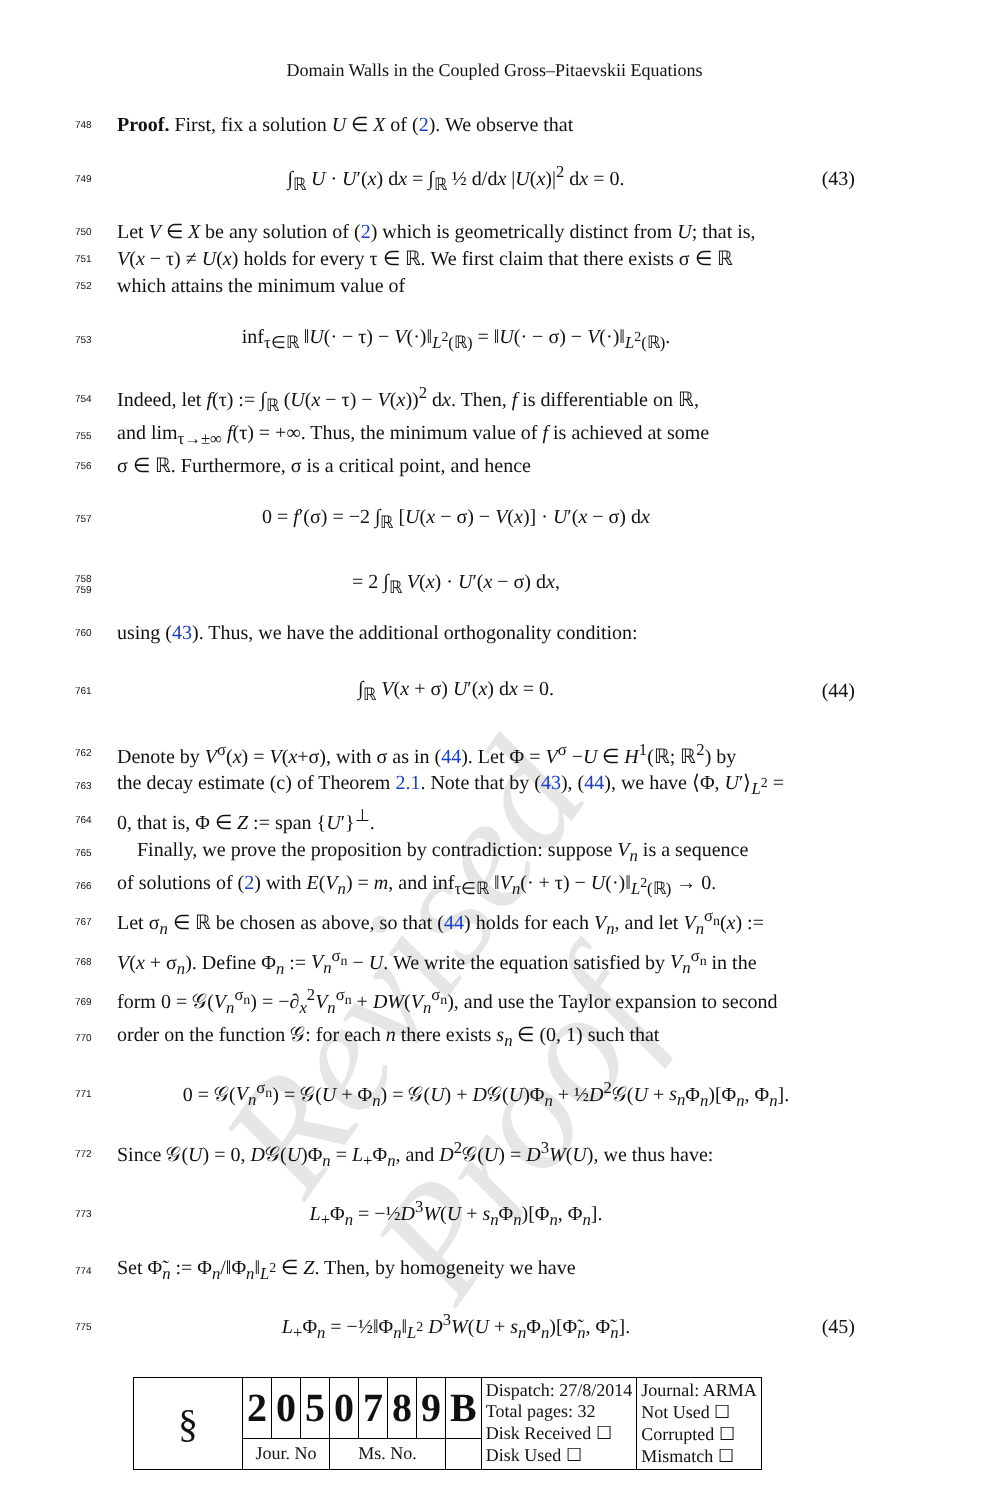Revised Proof
Domain Walls in the Coupled Gross–Pitaevskii Equations
748 Proof. First, fix a solution U ∈ X of (2). We observe that
749 ∫<sub>ℝ</sub> U · U′(x) dx = ∫<sub>ℝ</sub> ½ d/dx |U(x)|<sup>2</sup> dx = 0. (43)
750 Let V ∈ X be any solution of (2) which is geometrically distinct from U; that is,
751 V(x − τ) ≠ U(x) holds for every τ ∈ ℝ. We first claim that there exists σ ∈ ℝ
752 which attains the minimum value of
753 inf<sub>τ∈ℝ</sub> ‖U(· − τ) − V(·)‖<sub>L<sup>2</sup>(ℝ)</sub> = ‖U(· − σ) − V(·)‖<sub>L<sup>2</sup>(ℝ)</sub>.
754 Indeed, let f(τ) := ∫<sub>ℝ</sub> (U(x − τ) − V(x))<sup>2</sup> dx. Then, f is differentiable on ℝ,
755 and lim<sub>τ→±∞</sub> f(τ) = +∞. Thus, the minimum value of f is achieved at some
756 σ ∈ ℝ. Furthermore, σ is a critical point, and hence
757 0 = f′(σ) = −2 ∫<sub>ℝ</sub> [U(x − σ) − V(x)] · U′(x − σ) dx
758
759 = 2 ∫<sub>ℝ</sub> V(x) · U′(x − σ) dx,
760 using (43). Thus, we have the additional orthogonality condition:
761 ∫<sub>ℝ</sub> V(x + σ) U′(x) dx = 0. (44)
762 Denote by V<sup>σ</sup>(x) = V(x+σ), with σ as in (44). Let Φ = V<sup>σ</sup> −U ∈ H<sup>1</sup>(ℝ; ℝ<sup>2</sup>) by
763 the decay estimate (c) of Theorem 2.1. Note that by (43), (44), we have ⟨Φ, U′⟩<sub>L<sup>2</sup></sub> =
764 0, that is, Φ ∈ Z := span {U′}<sup>⊥</sup>.
765 Finally, we prove the proposition by contradiction: suppose V<sub>n</sub> is a sequence
766 of solutions of (2) with E(V<sub>n</sub>) = m, and inf<sub>τ∈ℝ</sub> ‖V<sub>n</sub>(· + τ) − U(·)‖<sub>L<sup>2</sup>(ℝ)</sub> → 0.
767 Let σ<sub>n</sub> ∈ ℝ be chosen as above, so that (44) holds for each V<sub>n</sub>, and let V<sub>n</sub><sup>σ<sub>n</sub></sup>(x) :=
768 V(x + σ<sub>n</sub>). Define Φ<sub>n</sub> := V<sub>n</sub><sup>σ<sub>n</sub></sup> − U. We write the equation satisfied by V<sub>n</sub><sup>σ<sub>n</sub></sup> in the
769 form 0 = 𝒢(V<sub>n</sub><sup>σ<sub>n</sub></sup>) = −∂<sub>x</sub><sup>2</sup>V<sub>n</sub><sup>σ<sub>n</sub></sup> + DW(V<sub>n</sub><sup>σ<sub>n</sub></sup>), and use the Taylor expansion to second
770 order on the function 𝒢: for each n there exists s<sub>n</sub> ∈ (0, 1) such that
771 0 = 𝒢(V<sub>n</sub><sup>σ<sub>n</sub></sup>) = 𝒢(U + Φ<sub>n</sub>) = 𝒢(U) + D𝒢(U)Φ<sub>n</sub> + ½D<sup>2</sup>𝒢(U + s<sub>n</sub> Φ<sub>n</sub>)[Φ<sub>n</sub>, Φ<sub>n</sub>].
772 Since 𝒢(U) = 0, D𝒢(U)Φ<sub>n</sub> = L<sub>+</sub>Φ<sub>n</sub>, and D<sup>2</sup>𝒢(U) = D<sup>3</sup>W(U), we thus have:
773 L<sub>+</sub>Φ<sub>n</sub> = −½D<sup>3</sup>W(U + s<sub>n</sub> Φ<sub>n</sub>)[Φ<sub>n</sub>, Φ<sub>n</sub>].
774 Set Φ̃<sub>n</sub> := Φ<sub>n</sub>/‖Φ<sub>n</sub>‖<sub>L<sup>2</sup></sub> ∈ Z. Then, by homogeneity we have
775 L<sub>+</sub>Φ<sub>n</sub> = −½‖Φ<sub>n</sub>‖<sub>L<sup>2</sup></sub> D<sup>3</sup>W(U + s<sub>n</sub> Φ<sub>n</sub>)[Φ̃<sub>n</sub>, Φ̃<sub>n</sub>]. (45)
| § | 2 | 0 | 5 | 0 | 7 | 8 | 9 | B | Dispatch: 27/8/2014 Total pages: 32 Disk Received ☐ Disk Used ☐ | Journal: ARMA Not Used ☐ Corrupted ☐ Mismatch ☐ |
| | Jour. No | | | Ms. No. | | | | | | |